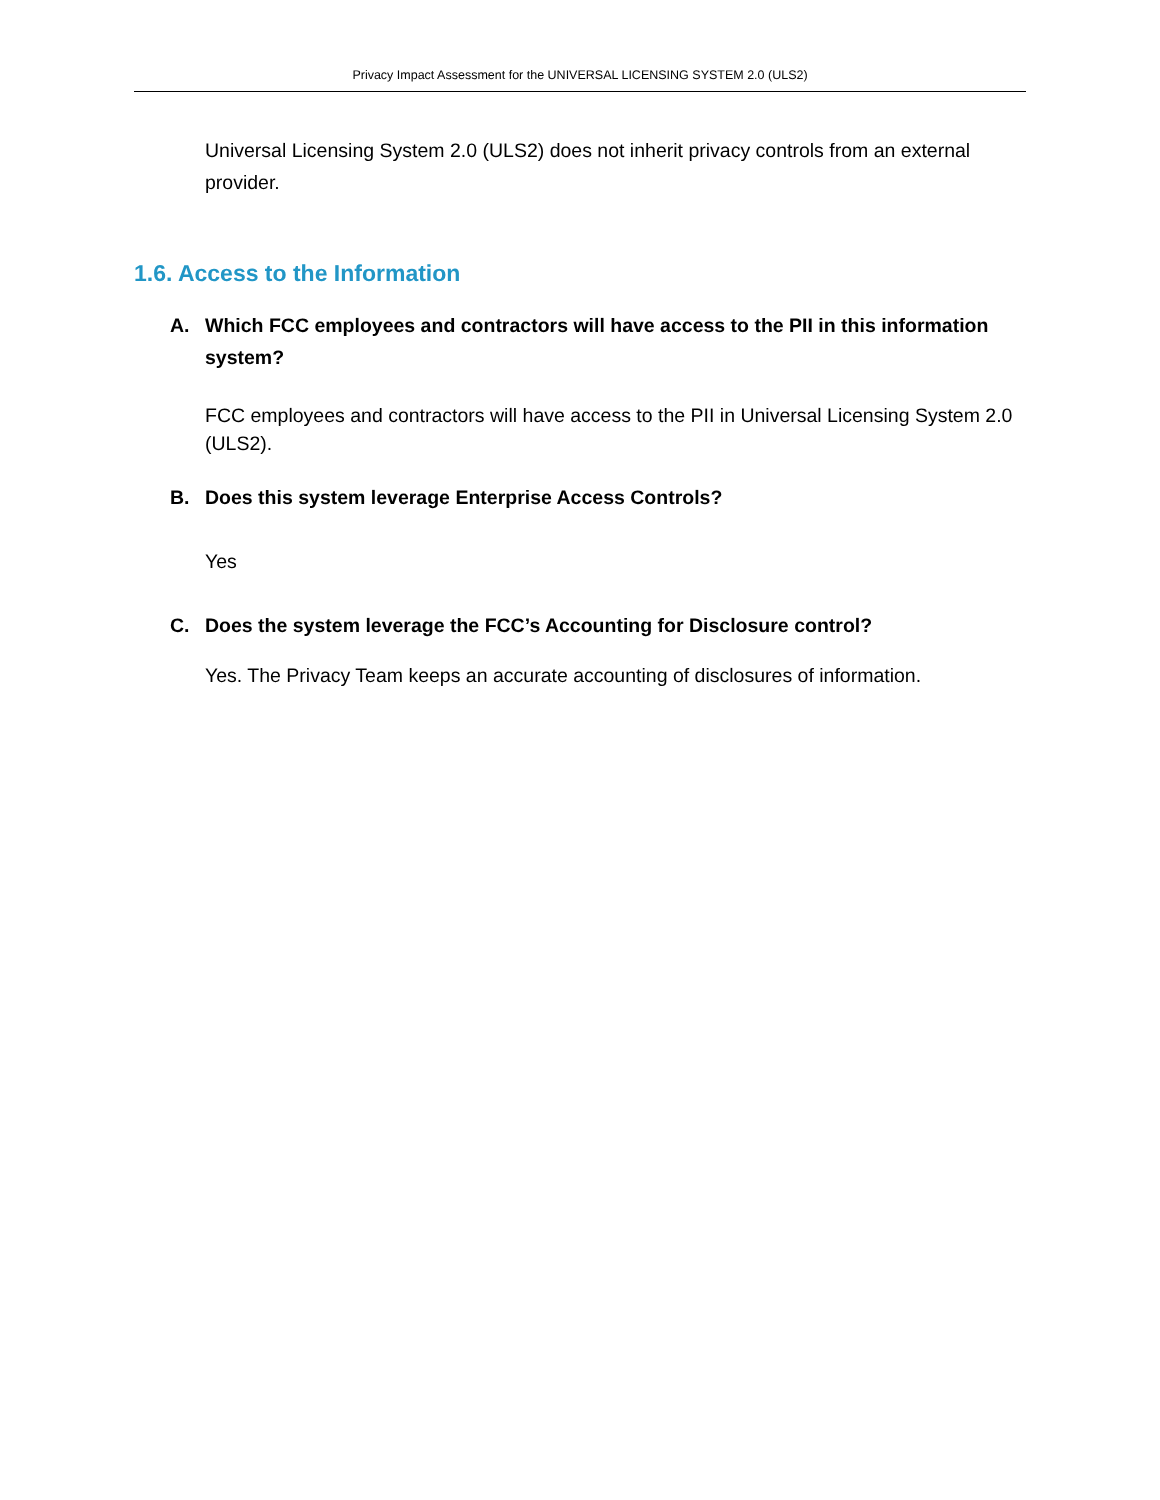Privacy Impact Assessment for the UNIVERSAL LICENSING SYSTEM 2.0 (ULS2)
Universal Licensing System 2.0 (ULS2) does not inherit privacy controls from an external provider.
1.6. Access to the Information
A. Which FCC employees and contractors will have access to the PII in this information system?
FCC employees and contractors will have access to the PII in Universal Licensing System 2.0 (ULS2).
B. Does this system leverage Enterprise Access Controls?
Yes
C. Does the system leverage the FCC’s Accounting for Disclosure control?
Yes. The Privacy Team keeps an accurate accounting of disclosures of information.